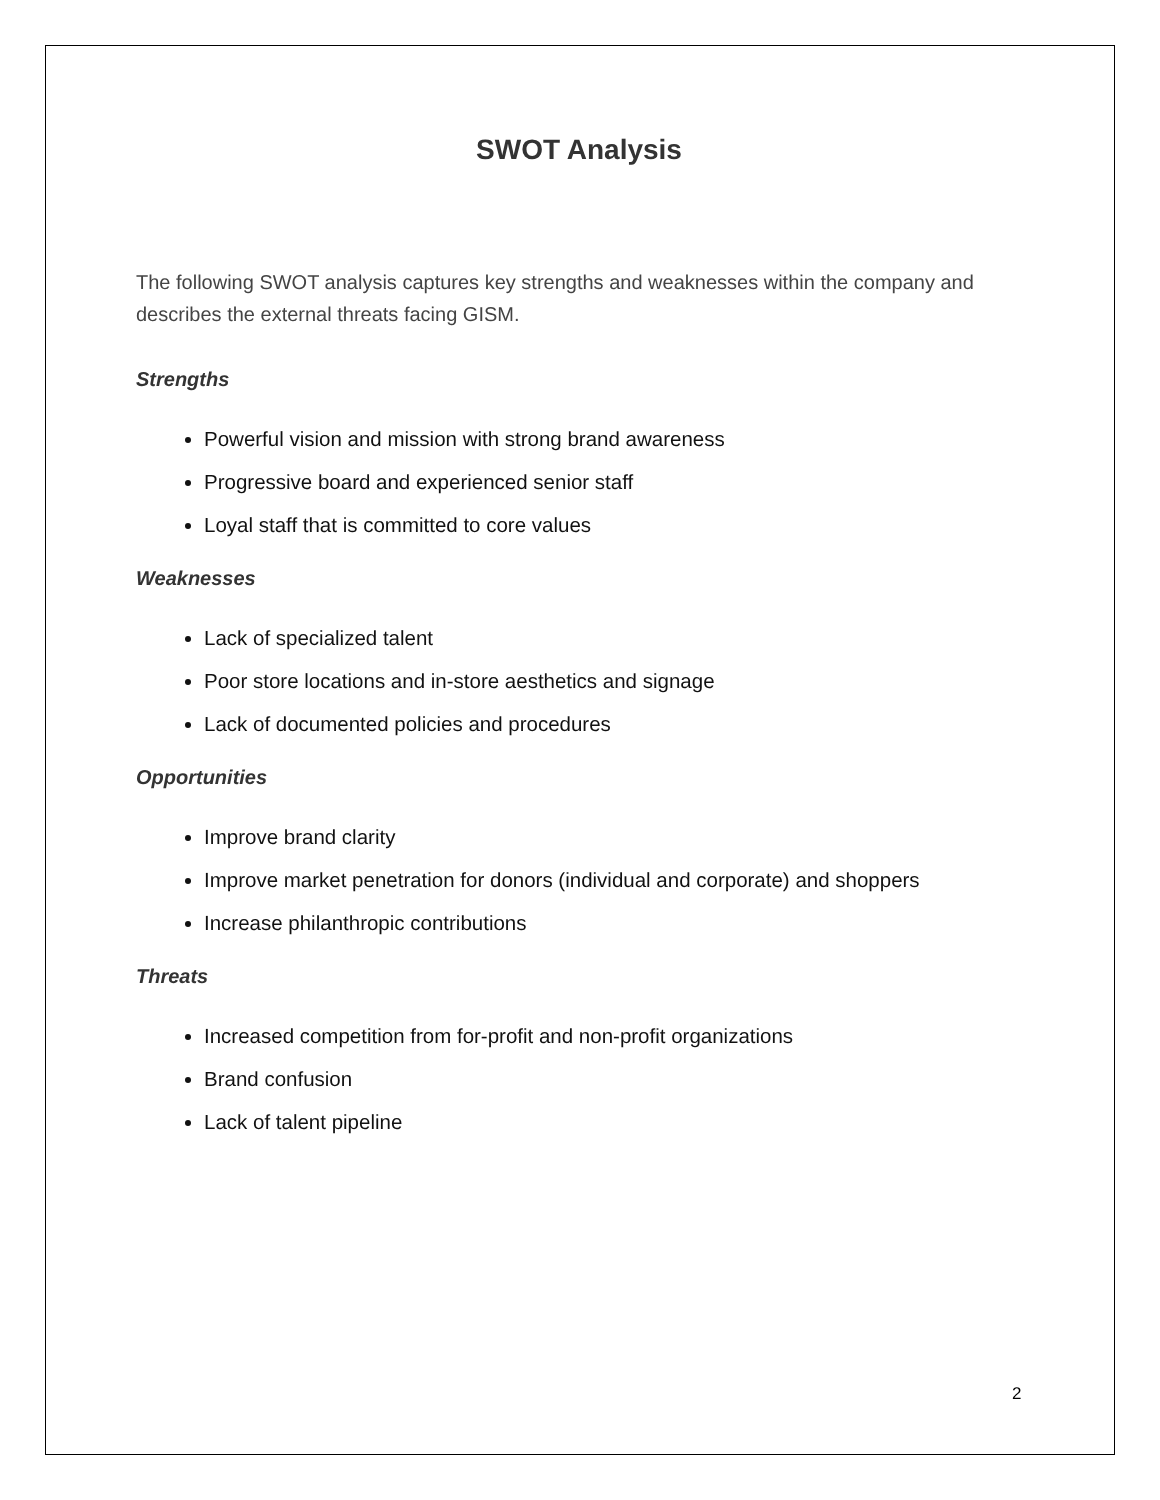SWOT Analysis
The following SWOT analysis captures key strengths and weaknesses within the company and describes the external threats facing GISM.
Strengths
Powerful vision and mission with strong brand awareness
Progressive board and experienced senior staff
Loyal staff that is committed to core values
Weaknesses
Lack of specialized talent
Poor store locations and in-store aesthetics and signage
Lack of documented policies and procedures
Opportunities
Improve brand clarity
Improve market penetration for donors (individual and corporate) and shoppers
Increase philanthropic contributions
Threats
Increased competition from for-profit and non-profit organizations
Brand confusion
Lack of talent pipeline
2